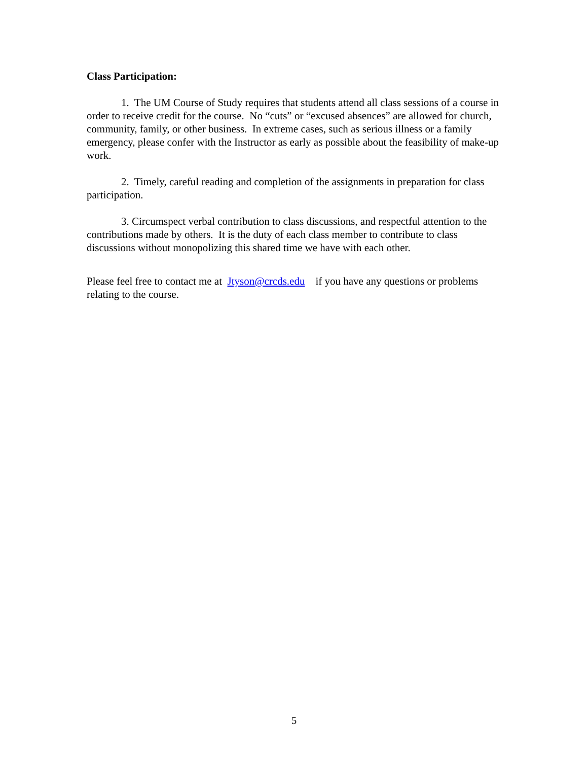Class Participation:
1. The UM Course of Study requires that students attend all class sessions of a course in order to receive credit for the course. No “cuts” or “excused absences” are allowed for church, community, family, or other business. In extreme cases, such as serious illness or a family emergency, please confer with the Instructor as early as possible about the feasibility of make-up work.
2. Timely, careful reading and completion of the assignments in preparation for class participation.
3. Circumspect verbal contribution to class discussions, and respectful attention to the contributions made by others. It is the duty of each class member to contribute to class discussions without monopolizing this shared time we have with each other.
Please feel free to contact me at Jtyson@crcds.edu if you have any questions or problems relating to the course.
5